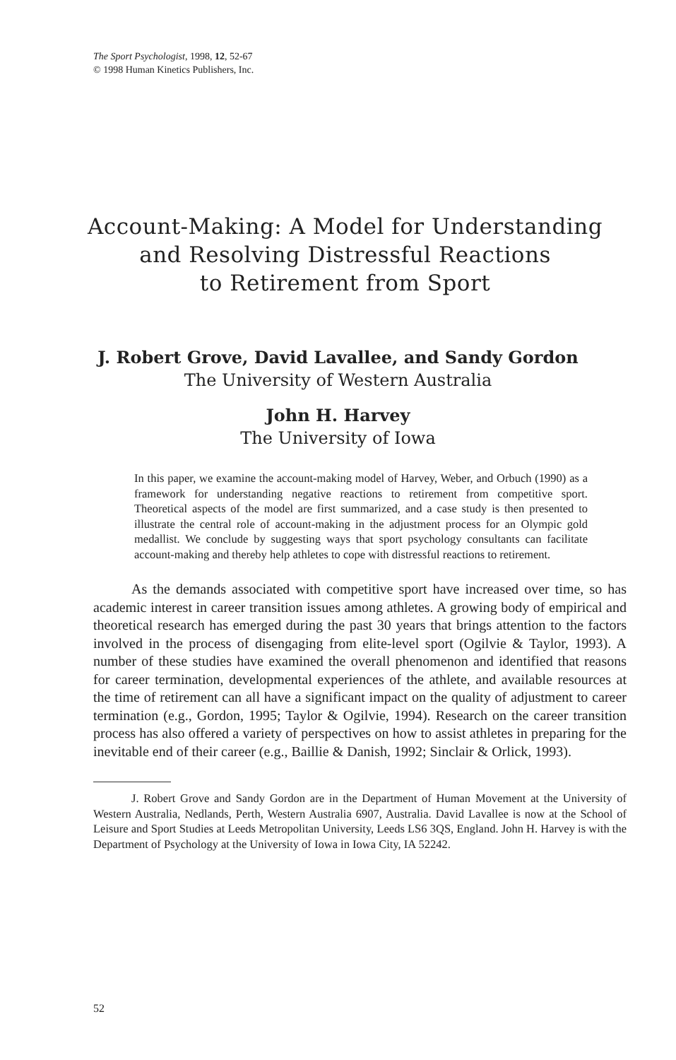The Sport Psychologist, 1998, 12, 52-67
© 1998 Human Kinetics Publishers, Inc.
Account-Making: A Model for Understanding
and Resolving Distressful Reactions
to Retirement from Sport
J. Robert Grove, David Lavallee, and Sandy Gordon
The University of Western Australia
John H. Harvey
The University of Iowa
In this paper, we examine the account-making model of Harvey, Weber, and Orbuch (1990) as a framework for understanding negative reactions to retirement from competitive sport. Theoretical aspects of the model are first summarized, and a case study is then presented to illustrate the central role of account-making in the adjustment process for an Olympic gold medallist. We conclude by suggesting ways that sport psychology consultants can facilitate account-making and thereby help athletes to cope with distressful reactions to retirement.
As the demands associated with competitive sport have increased over time, so has academic interest in career transition issues among athletes. A growing body of empirical and theoretical research has emerged during the past 30 years that brings attention to the factors involved in the process of disengaging from elite-level sport (Ogilvie & Taylor, 1993). A number of these studies have examined the overall phenomenon and identified that reasons for career termination, developmental experiences of the athlete, and available resources at the time of retirement can all have a significant impact on the quality of adjustment to career termination (e.g., Gordon, 1995; Taylor & Ogilvie, 1994). Research on the career transition process has also offered a variety of perspectives on how to assist athletes in preparing for the inevitable end of their career (e.g., Baillie & Danish, 1992; Sinclair & Orlick, 1993).
J. Robert Grove and Sandy Gordon are in the Department of Human Movement at the University of Western Australia, Nedlands, Perth, Western Australia 6907, Australia. David Lavallee is now at the School of Leisure and Sport Studies at Leeds Metropolitan University, Leeds LS6 3QS, England. John H. Harvey is with the Department of Psychology at the University of Iowa in Iowa City, IA 52242.
52